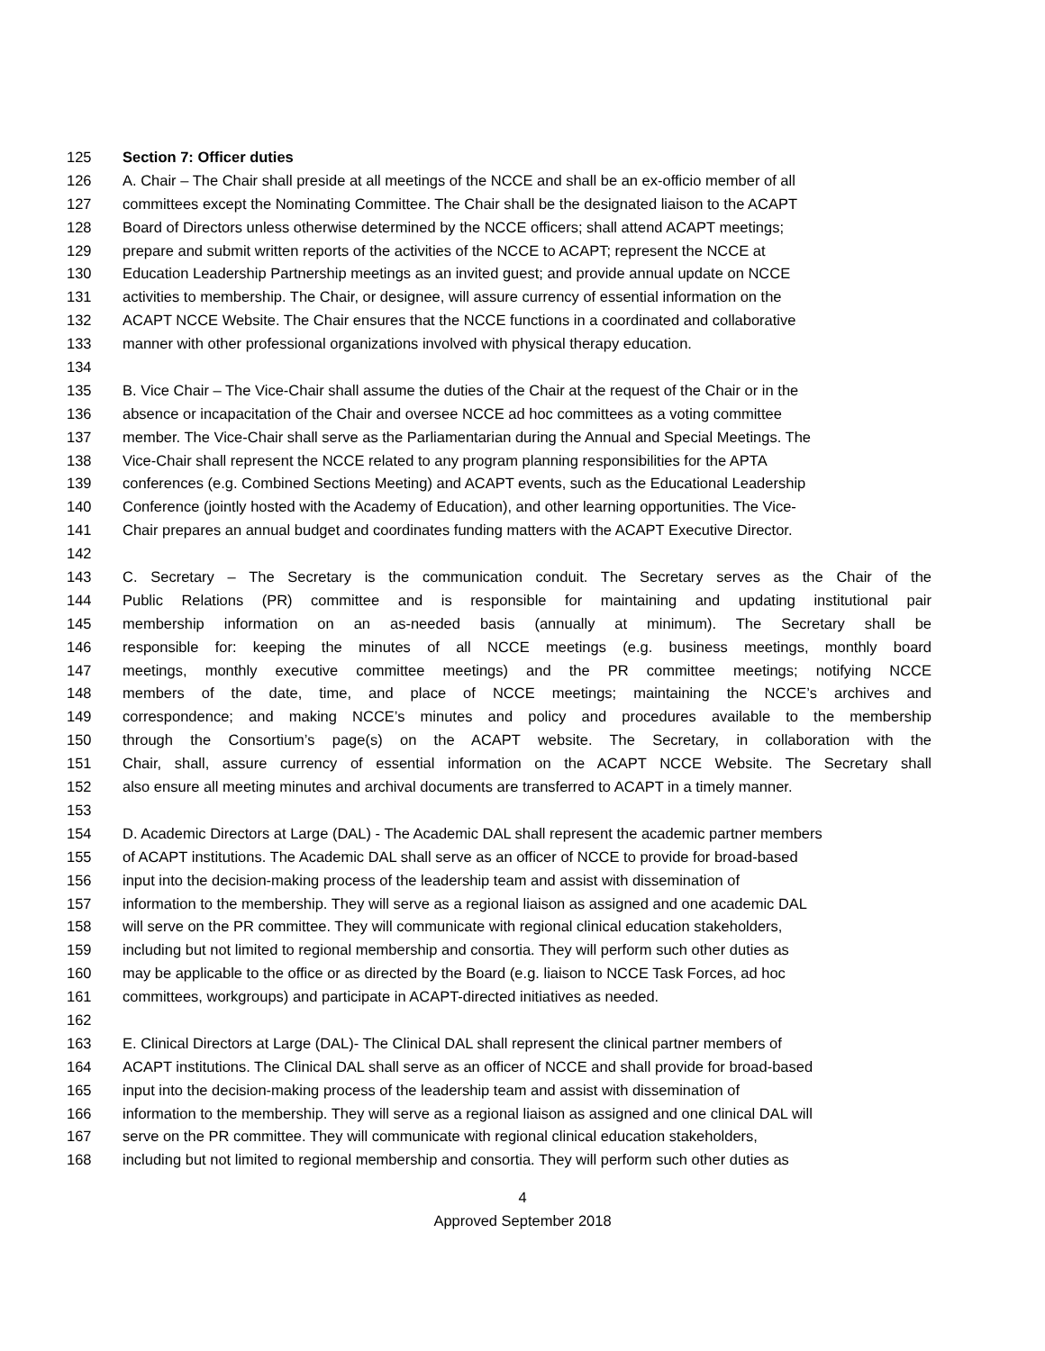125 Section 7: Officer duties
126 A. Chair – The Chair shall preside at all meetings of the NCCE and shall be an ex-officio member of all
127 committees except the Nominating Committee. The Chair shall be the designated liaison to the ACAPT
128 Board of Directors unless otherwise determined by the NCCE officers; shall attend ACAPT meetings;
129 prepare and submit written reports of the activities of the NCCE to ACAPT; represent the NCCE at
130 Education Leadership Partnership meetings as an invited guest; and provide annual update on NCCE
131 activities to membership. The Chair, or designee, will assure currency of essential information on the
132 ACAPT NCCE Website. The Chair ensures that the NCCE functions in a coordinated and collaborative
133 manner with other professional organizations involved with physical therapy education.
134
135 B. Vice Chair – The Vice-Chair shall assume the duties of the Chair at the request of the Chair or in the
136 absence or incapacitation of the Chair and oversee NCCE ad hoc committees as a voting committee
137 member. The Vice-Chair shall serve as the Parliamentarian during the Annual and Special Meetings. The
138 Vice-Chair shall represent the NCCE related to any program planning responsibilities for the APTA
139 conferences (e.g. Combined Sections Meeting) and ACAPT events, such as the Educational Leadership
140 Conference (jointly hosted with the Academy of Education), and other learning opportunities. The Vice-
141 Chair prepares an annual budget and coordinates funding matters with the ACAPT Executive Director.
142
143 C. Secretary – The Secretary is the communication conduit. The Secretary serves as the Chair of the
144 Public Relations (PR) committee and is responsible for maintaining and updating institutional pair
145 membership information on an as-needed basis (annually at minimum). The Secretary shall be
146 responsible for: keeping the minutes of all NCCE meetings (e.g. business meetings, monthly board
147 meetings, monthly executive committee meetings) and the PR committee meetings; notifying NCCE
148 members of the date, time, and place of NCCE meetings; maintaining the NCCE’s archives and
149 correspondence; and making NCCE’s minutes and policy and procedures available to the membership
150 through the Consortium’s page(s) on the ACAPT website. The Secretary, in collaboration with the
151 Chair, shall, assure currency of essential information on the ACAPT NCCE Website. The Secretary shall
152 also ensure all meeting minutes and archival documents are transferred to ACAPT in a timely manner.
153
154 D. Academic Directors at Large (DAL) - The Academic DAL shall represent the academic partner members
155 of ACAPT institutions. The Academic DAL shall serve as an officer of NCCE to provide for broad-based
156 input into the decision-making process of the leadership team and assist with dissemination of
157 information to the membership. They will serve as a regional liaison as assigned and one academic DAL
158 will serve on the PR committee. They will communicate with regional clinical education stakeholders,
159 including but not limited to regional membership and consortia. They will perform such other duties as
160 may be applicable to the office or as directed by the Board (e.g. liaison to NCCE Task Forces, ad hoc
161 committees, workgroups) and participate in ACAPT-directed initiatives as needed.
162
163 E. Clinical Directors at Large (DAL)- The Clinical DAL shall represent the clinical partner members of
164 ACAPT institutions. The Clinical DAL shall serve as an officer of NCCE and shall provide for broad-based
165 input into the decision-making process of the leadership team and assist with dissemination of
166 information to the membership. They will serve as a regional liaison as assigned and one clinical DAL will
167 serve on the PR committee. They will communicate with regional clinical education stakeholders,
168 including but not limited to regional membership and consortia. They will perform such other duties as
4
Approved September 2018